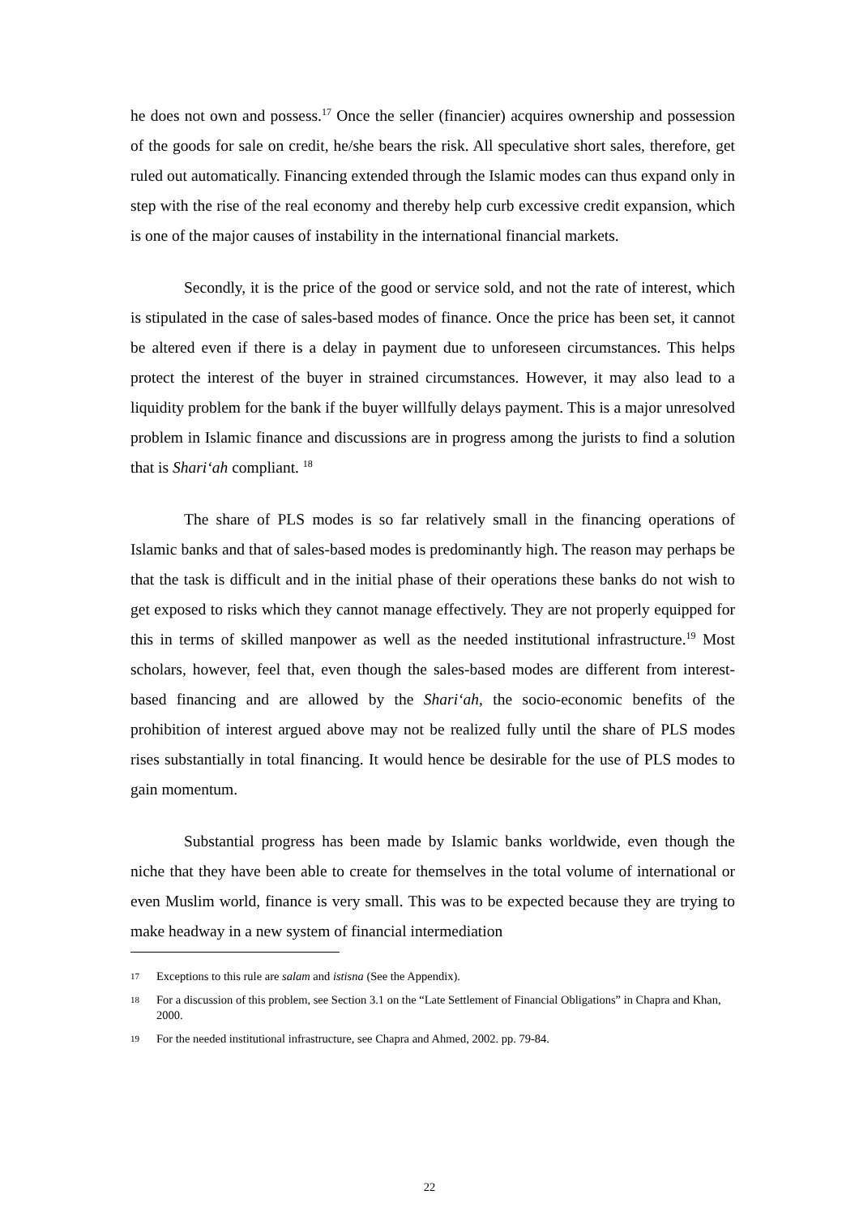he does not own and possess.<sup>17</sup> Once the seller (financier) acquires ownership and possession of the goods for sale on credit, he/she bears the risk. All speculative short sales, therefore, get ruled out automatically. Financing extended through the Islamic modes can thus expand only in step with the rise of the real economy and thereby help curb excessive credit expansion, which is one of the major causes of instability in the international financial markets.
Secondly, it is the price of the good or service sold, and not the rate of interest, which is stipulated in the case of sales-based modes of finance. Once the price has been set, it cannot be altered even if there is a delay in payment due to unforeseen circumstances. This helps protect the interest of the buyer in strained circumstances. However, it may also lead to a liquidity problem for the bank if the buyer willfully delays payment. This is a major unresolved problem in Islamic finance and discussions are in progress among the jurists to find a solution that is Shari‘ah compliant. <sup>18</sup>
The share of PLS modes is so far relatively small in the financing operations of Islamic banks and that of sales-based modes is predominantly high. The reason may perhaps be that the task is difficult and in the initial phase of their operations these banks do not wish to get exposed to risks which they cannot manage effectively. They are not properly equipped for this in terms of skilled manpower as well as the needed institutional infrastructure.<sup>19</sup> Most scholars, however, feel that, even though the sales-based modes are different from interest-based financing and are allowed by the Shari‘ah, the socio-economic benefits of the prohibition of interest argued above may not be realized fully until the share of PLS modes rises substantially in total financing. It would hence be desirable for the use of PLS modes to gain momentum.
Substantial progress has been made by Islamic banks worldwide, even though the niche that they have been able to create for themselves in the total volume of international or even Muslim world, finance is very small. This was to be expected because they are trying to make headway in a new system of financial intermediation
17 Exceptions to this rule are salam and istisna (See the Appendix).
18 For a discussion of this problem, see Section 3.1 on the “Late Settlement of Financial Obligations” in Chapra and Khan, 2000.
19 For the needed institutional infrastructure, see Chapra and Ahmed, 2002. pp. 79-84.
22